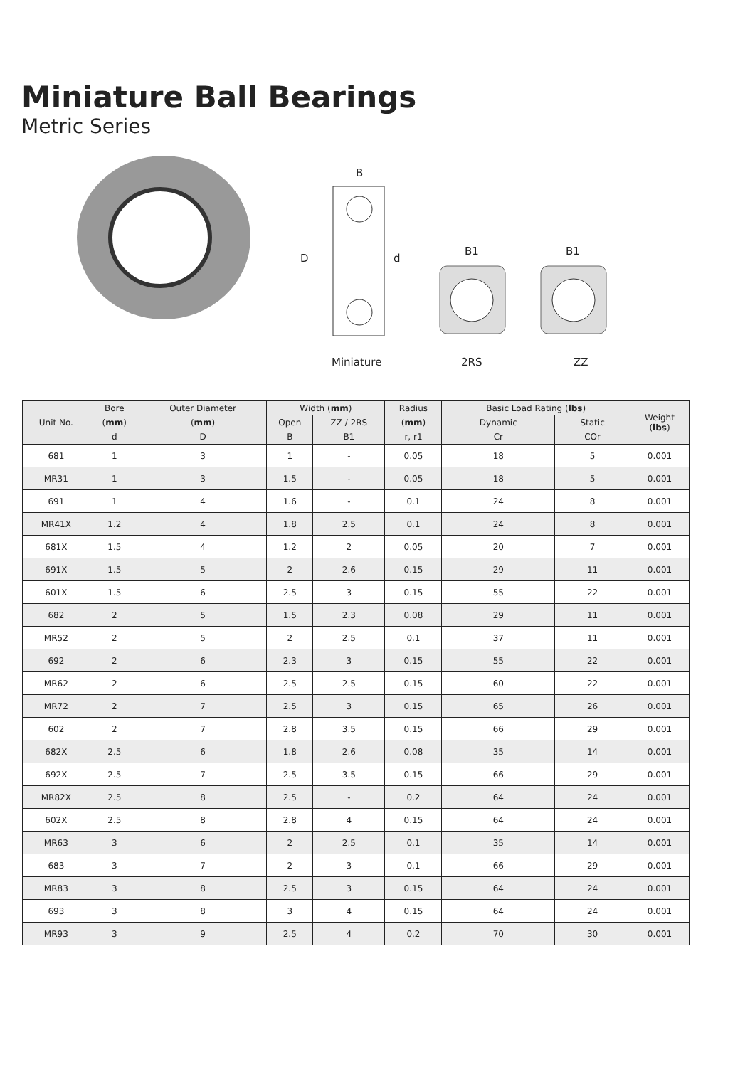Miniature Ball Bearings
Metric Series
B
D d
B1 B1
Miniature 2RS ZZ
| Unit No. | Bore | Outer Diameter | Width ( mm ) | | Radius | Basic Load Rating ( lbs ) | | Weight ( lbs ) |
| --- | --- | --- | --- | --- | --- | --- | --- | --- |
| | ( mm ) | ( mm ) | Open | ZZ / 2RS | ( mm ) | Dynamic | Static | |
| | d | D | B | B1 | r, r1 | Cr | COr | |
| 681 | 1 | 3 | 1 | - | 0.05 | 18 | 5 | 0.001 |
| MR31 | 1 | 3 | 1.5 | - | 0.05 | 18 | 5 | 0.001 |
| 691 | 1 | 4 | 1.6 | - | 0.1 | 24 | 8 | 0.001 |
| MR41X | 1.2 | 4 | 1.8 | 2.5 | 0.1 | 24 | 8 | 0.001 |
| 681X | 1.5 | 4 | 1.2 | 2 | 0.05 | 20 | 7 | 0.001 |
| 691X | 1.5 | 5 | 2 | 2.6 | 0.15 | 29 | 11 | 0.001 |
| 601X | 1.5 | 6 | 2.5 | 3 | 0.15 | 55 | 22 | 0.001 |
| 682 | 2 | 5 | 1.5 | 2.3 | 0.08 | 29 | 11 | 0.001 |
| MR52 | 2 | 5 | 2 | 2.5 | 0.1 | 37 | 11 | 0.001 |
| 692 | 2 | 6 | 2.3 | 3 | 0.15 | 55 | 22 | 0.001 |
| MR62 | 2 | 6 | 2.5 | 2.5 | 0.15 | 60 | 22 | 0.001 |
| MR72 | 2 | 7 | 2.5 | 3 | 0.15 | 65 | 26 | 0.001 |
| 602 | 2 | 7 | 2.8 | 3.5 | 0.15 | 66 | 29 | 0.001 |
| 682X | 2.5 | 6 | 1.8 | 2.6 | 0.08 | 35 | 14 | 0.001 |
| 692X | 2.5 | 7 | 2.5 | 3.5 | 0.15 | 66 | 29 | 0.001 |
| MR82X | 2.5 | 8 | 2.5 | - | 0.2 | 64 | 24 | 0.001 |
| 602X | 2.5 | 8 | 2.8 | 4 | 0.15 | 64 | 24 | 0.001 |
| MR63 | 3 | 6 | 2 | 2.5 | 0.1 | 35 | 14 | 0.001 |
| 683 | 3 | 7 | 2 | 3 | 0.1 | 66 | 29 | 0.001 |
| MR83 | 3 | 8 | 2.5 | 3 | 0.15 | 64 | 24 | 0.001 |
| 693 | 3 | 8 | 3 | 4 | 0.15 | 64 | 24 | 0.001 |
| MR93 | 3 | 9 | 2.5 | 4 | 0.2 | 70 | 30 | 0.001 |